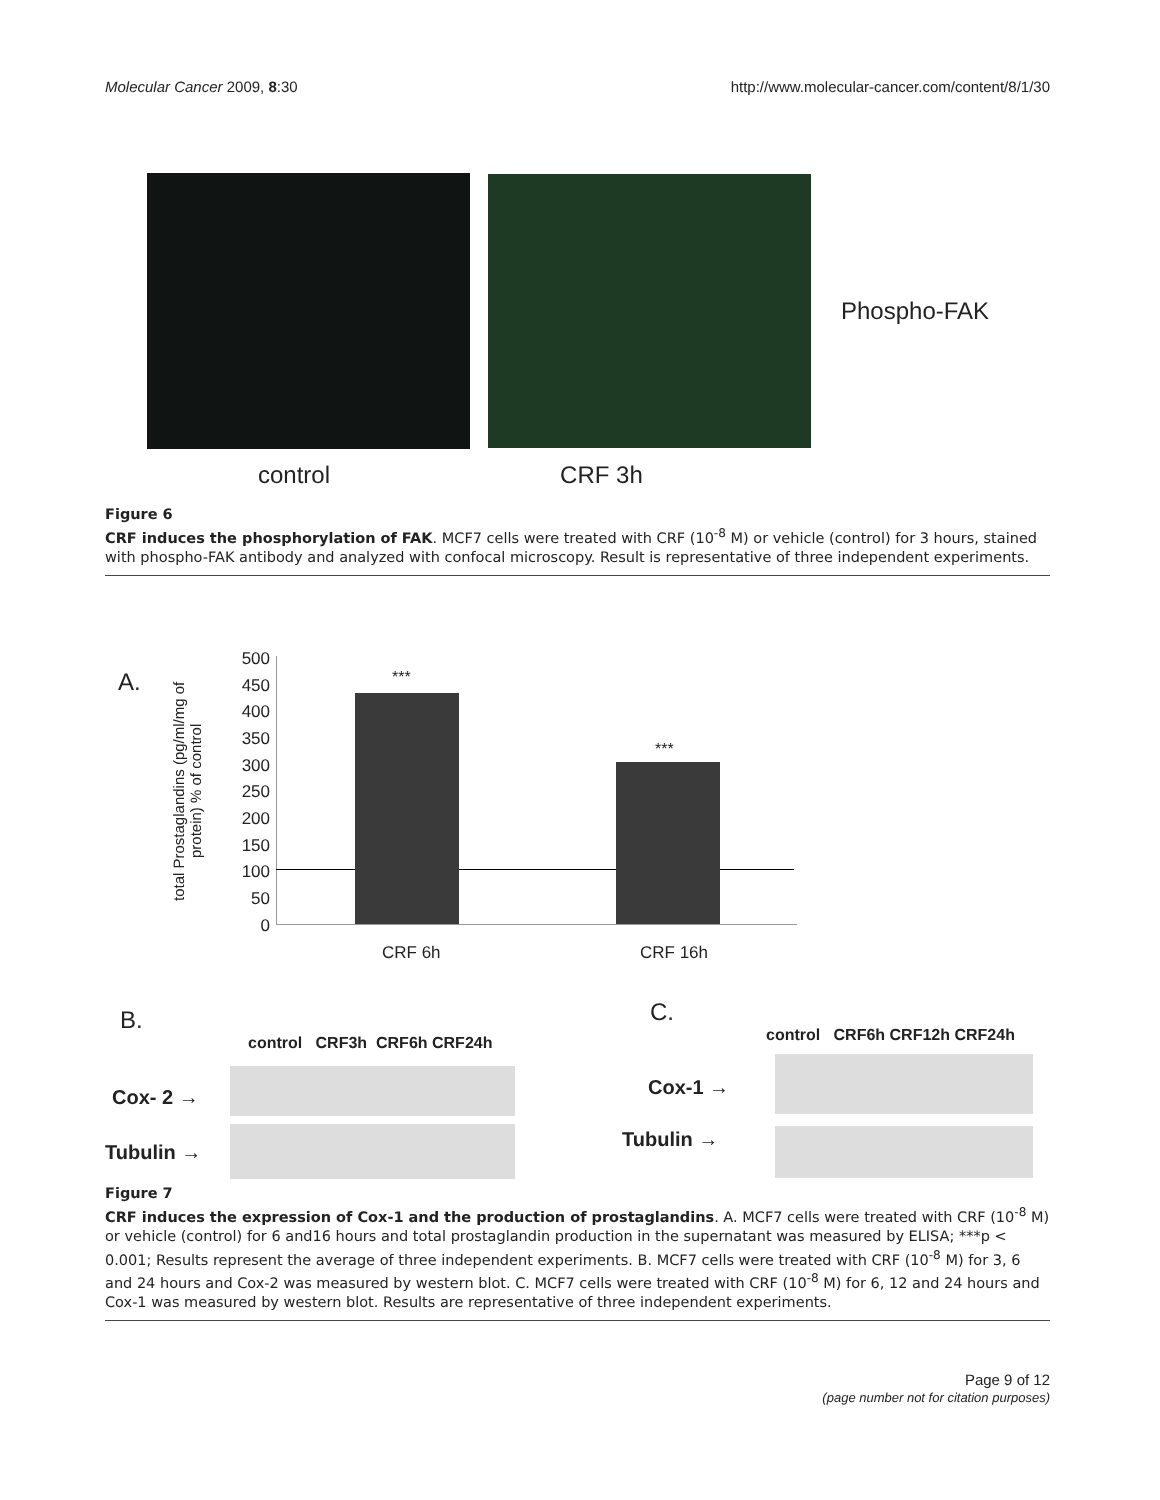Molecular Cancer 2009, 8:30 http://www.molecular-cancer.com/content/8/1/30
Phospho-FAK
control CRF 3h
Figure 6
CRF induces the phosphorylation of FAK. MCF7 cells were treated with CRF (10<sup>-8</sup> M) or vehicle (control) for 3 hours, stained with phospho-FAK antibody and analyzed with confocal microscopy. Result is representative of three independent experiments.
A.
total Prostaglandins (pg/ml/mg of protein) % of control
500
450
400
350
300
250
200
150
100
50
0
***
***
CRF 6h CRF 16h
B.
control CRF3h CRF6h CRF24h
Cox- 2 →
Tubulin →
C.
control CRF6h CRF12h CRF24h
Cox-1 →
Tubulin →
Figure 7
CRF induces the expression of Cox-1 and the production of prostaglandins. A. MCF7 cells were treated with CRF (10<sup>-8</sup> M) or vehicle (control) for 6 and16 hours and total prostaglandin production in the supernatant was measured by ELISA; ***p < 0.001; Results represent the average of three independent experiments. B. MCF7 cells were treated with CRF (10<sup>-8</sup> M) for 3, 6 and 24 hours and Cox-2 was measured by western blot. C. MCF7 cells were treated with CRF (10<sup>-8</sup> M) for 6, 12 and 24 hours and Cox-1 was measured by western blot. Results are representative of three independent experiments.
Page 9 of 12
(page number not for citation purposes)